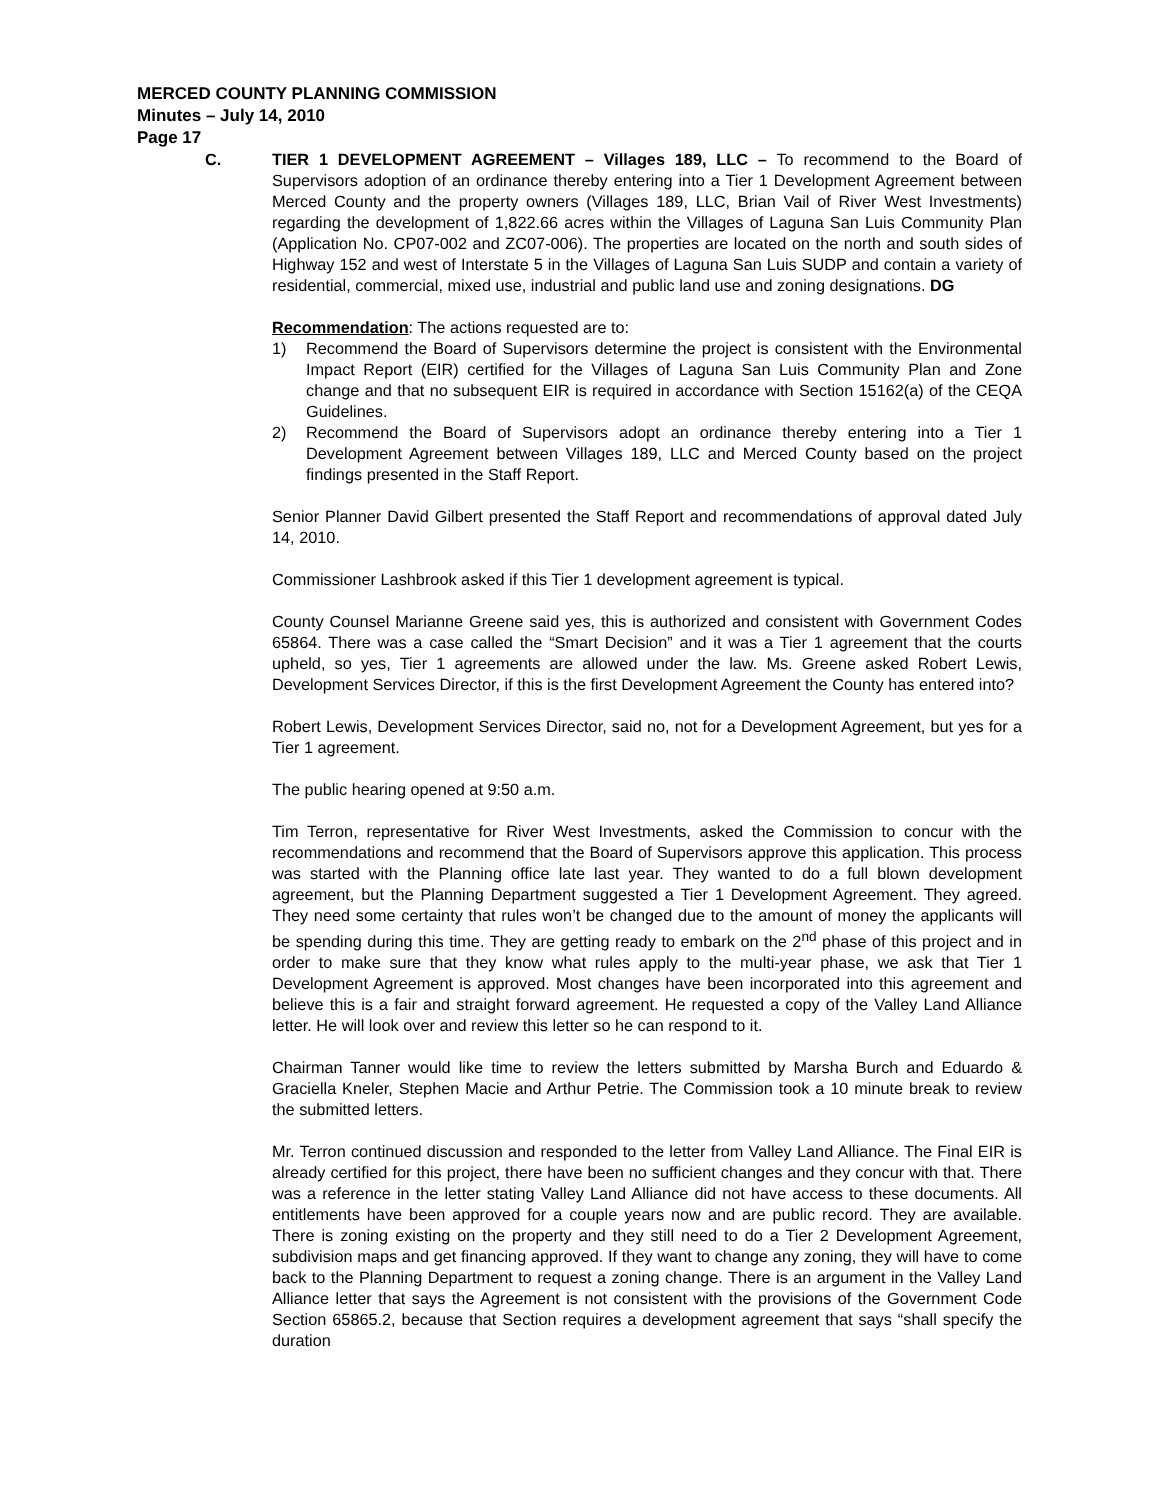MERCED COUNTY PLANNING COMMISSION
Minutes – July 14, 2010
Page 17
C. TIER 1 DEVELOPMENT AGREEMENT – Villages 189, LLC – To recommend to the Board of Supervisors adoption of an ordinance thereby entering into a Tier 1 Development Agreement between Merced County and the property owners (Villages 189, LLC, Brian Vail of River West Investments) regarding the development of 1,822.66 acres within the Villages of Laguna San Luis Community Plan (Application No. CP07-002 and ZC07-006). The properties are located on the north and south sides of Highway 152 and west of Interstate 5 in the Villages of Laguna San Luis SUDP and contain a variety of residential, commercial, mixed use, industrial and public land use and zoning designations. DG
Recommendation: The actions requested are to:
1) Recommend the Board of Supervisors determine the project is consistent with the Environmental Impact Report (EIR) certified for the Villages of Laguna San Luis Community Plan and Zone change and that no subsequent EIR is required in accordance with Section 15162(a) of the CEQA Guidelines.
2) Recommend the Board of Supervisors adopt an ordinance thereby entering into a Tier 1 Development Agreement between Villages 189, LLC and Merced County based on the project findings presented in the Staff Report.
Senior Planner David Gilbert presented the Staff Report and recommendations of approval dated July 14, 2010.
Commissioner Lashbrook asked if this Tier 1 development agreement is typical.
County Counsel Marianne Greene said yes, this is authorized and consistent with Government Codes 65864. There was a case called the “Smart Decision” and it was a Tier 1 agreement that the courts upheld, so yes, Tier 1 agreements are allowed under the law. Ms. Greene asked Robert Lewis, Development Services Director, if this is the first Development Agreement the County has entered into?
Robert Lewis, Development Services Director, said no, not for a Development Agreement, but yes for a Tier 1 agreement.
The public hearing opened at 9:50 a.m.
Tim Terron, representative for River West Investments, asked the Commission to concur with the recommendations and recommend that the Board of Supervisors approve this application. This process was started with the Planning office late last year. They wanted to do a full blown development agreement, but the Planning Department suggested a Tier 1 Development Agreement. They agreed. They need some certainty that rules won’t be changed due to the amount of money the applicants will be spending during this time. They are getting ready to embark on the 2<sup>nd</sup> phase of this project and in order to make sure that they know what rules apply to the multi-year phase, we ask that Tier 1 Development Agreement is approved. Most changes have been incorporated into this agreement and believe this is a fair and straight forward agreement. He requested a copy of the Valley Land Alliance letter. He will look over and review this letter so he can respond to it.
Chairman Tanner would like time to review the letters submitted by Marsha Burch and Eduardo & Graciella Kneler, Stephen Macie and Arthur Petrie. The Commission took a 10 minute break to review the submitted letters.
Mr. Terron continued discussion and responded to the letter from Valley Land Alliance. The Final EIR is already certified for this project, there have been no sufficient changes and they concur with that. There was a reference in the letter stating Valley Land Alliance did not have access to these documents. All entitlements have been approved for a couple years now and are public record. They are available. There is zoning existing on the property and they still need to do a Tier 2 Development Agreement, subdivision maps and get financing approved. If they want to change any zoning, they will have to come back to the Planning Department to request a zoning change. There is an argument in the Valley Land Alliance letter that says the Agreement is not consistent with the provisions of the Government Code Section 65865.2, because that Section requires a development agreement that says “shall specify the duration